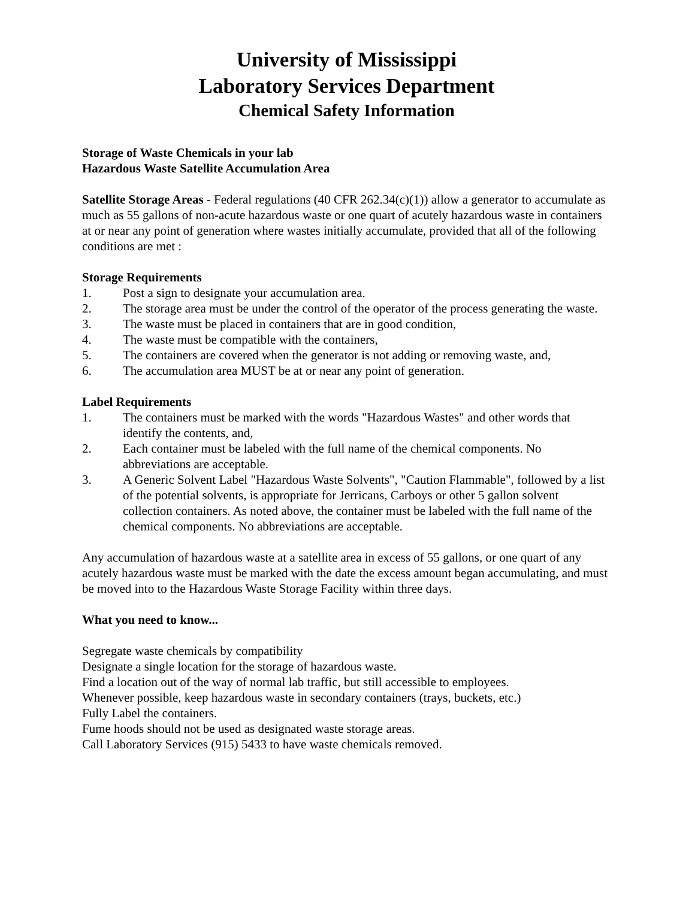University of Mississippi
Laboratory Services Department
Chemical Safety Information
Storage of Waste Chemicals in your lab
Hazardous Waste Satellite Accumulation Area
Satellite Storage Areas - Federal regulations (40 CFR 262.34(c)(1)) allow a generator to accumulate as much as 55 gallons of non-acute hazardous waste or one quart of acutely hazardous waste in containers at or near any point of generation where wastes initially accumulate, provided that all of the following conditions are met :
Storage Requirements
1. Post a sign to designate your accumulation area.
2. The storage area must be under the control of the operator of the process generating the waste.
3. The waste must be placed in containers that are in good condition,
4. The waste must be compatible with the containers,
5. The containers are covered when the generator is not adding or removing waste, and,
6. The accumulation area MUST be at or near any point of generation.
Label Requirements
1. The containers must be marked with the words "Hazardous Wastes" and other words that identify the contents, and,
2. Each container must be labeled with the full name of the chemical components. No abbreviations are acceptable.
3. A Generic Solvent Label "Hazardous Waste Solvents", "Caution Flammable", followed by a list of the potential solvents, is appropriate for Jerricans, Carboys or other 5 gallon solvent collection containers. As noted above, the container must be labeled with the full name of the chemical components. No abbreviations are acceptable.
Any accumulation of hazardous waste at a satellite area in excess of 55 gallons, or one quart of any acutely hazardous waste must be marked with the date the excess amount began accumulating, and must be moved into to the Hazardous Waste Storage Facility within three days.
What you need to know...
Segregate waste chemicals by compatibility
Designate a single location for the storage of hazardous waste.
Find a location out of the way of normal lab traffic, but still accessible to employees.
Whenever possible, keep hazardous waste in secondary containers (trays, buckets, etc.)
Fully Label the containers.
Fume hoods should not be used as designated waste storage areas.
Call Laboratory Services (915) 5433 to have waste chemicals removed.